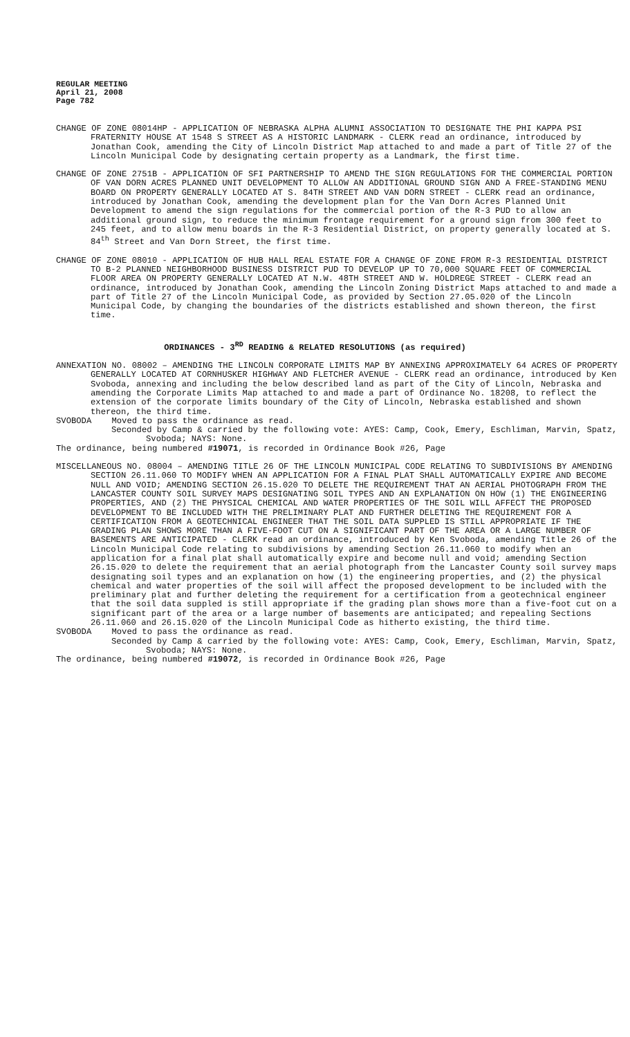REGULAR MEETING
April 21, 2008
Page 782
CHANGE OF ZONE 08014HP - APPLICATION OF NEBRASKA ALPHA ALUMNI ASSOCIATION TO DESIGNATE THE PHI KAPPA PSI FRATERNITY HOUSE AT 1548 S STREET AS A HISTORIC LANDMARK - CLERK read an ordinance, introduced by Jonathan Cook, amending the City of Lincoln District Map attached to and made a part of Title 27 of the Lincoln Municipal Code by designating certain property as a Landmark, the first time.
CHANGE OF ZONE 2751B - APPLICATION OF SFI PARTNERSHIP TO AMEND THE SIGN REGULATIONS FOR THE COMMERCIAL PORTION OF VAN DORN ACRES PLANNED UNIT DEVELOPMENT TO ALLOW AN ADDITIONAL GROUND SIGN AND A FREE-STANDING MENU BOARD ON PROPERTY GENERALLY LOCATED AT S. 84TH STREET AND VAN DORN STREET - CLERK read an ordinance, introduced by Jonathan Cook, amending the development plan for the Van Dorn Acres Planned Unit Development to amend the sign regulations for the commercial portion of the R-3 PUD to allow an additional ground sign, to reduce the minimum frontage requirement for a ground sign from 300 feet to 245 feet, and to allow menu boards in the R-3 Residential District, on property generally located at S. 84<sup>th</sup> Street and Van Dorn Street, the first time.
CHANGE OF ZONE 08010 - APPLICATION OF HUB HALL REAL ESTATE FOR A CHANGE OF ZONE FROM R-3 RESIDENTIAL DISTRICT TO B-2 PLANNED NEIGHBORHOOD BUSINESS DISTRICT PUD TO DEVELOP UP TO 70,000 SQUARE FEET OF COMMERCIAL FLOOR AREA ON PROPERTY GENERALLY LOCATED AT N.W. 48TH STREET AND W. HOLDREGE STREET - CLERK read an ordinance, introduced by Jonathan Cook, amending the Lincoln Zoning District Maps attached to and made a part of Title 27 of the Lincoln Municipal Code, as provided by Section 27.05.020 of the Lincoln Municipal Code, by changing the boundaries of the districts established and shown thereon, the first time.
ORDINANCES - 3<sup>RD</sup> READING & RELATED RESOLUTIONS (as required)
ANNEXATION NO. 08002 – AMENDING THE LINCOLN CORPORATE LIMITS MAP BY ANNEXING APPROXIMATELY 64 ACRES OF PROPERTY GENERALLY LOCATED AT CORNHUSKER HIGHWAY AND FLETCHER AVENUE - CLERK read an ordinance, introduced by Ken Svoboda, annexing and including the below described land as part of the City of Lincoln, Nebraska and amending the Corporate Limits Map attached to and made a part of Ordinance No. 18208, to reflect the extension of the corporate limits boundary of the City of Lincoln, Nebraska established and shown thereon, the third time.
SVOBODA Moved to pass the ordinance as read.
Seconded by Camp & carried by the following vote: AYES: Camp, Cook, Emery, Eschliman, Marvin, Spatz, Svoboda; NAYS: None.
The ordinance, being numbered #19071, is recorded in Ordinance Book #26, Page
MISCELLANEOUS NO. 08004 – AMENDING TITLE 26 OF THE LINCOLN MUNICIPAL CODE RELATING TO SUBDIVISIONS BY AMENDING SECTION 26.11.060 TO MODIFY WHEN AN APPLICATION FOR A FINAL PLAT SHALL AUTOMATICALLY EXPIRE AND BECOME NULL AND VOID; AMENDING SECTION 26.15.020 TO DELETE THE REQUIREMENT THAT AN AERIAL PHOTOGRAPH FROM THE LANCASTER COUNTY SOIL SURVEY MAPS DESIGNATING SOIL TYPES AND AN EXPLANATION ON HOW (1) THE ENGINEERING PROPERTIES, AND (2) THE PHYSICAL CHEMICAL AND WATER PROPERTIES OF THE SOIL WILL AFFECT THE PROPOSED DEVELOPMENT TO BE INCLUDED WITH THE PRELIMINARY PLAT AND FURTHER DELETING THE REQUIREMENT FOR A CERTIFICATION FROM A GEOTECHNICAL ENGINEER THAT THE SOIL DATA SUPPLED IS STILL APPROPRIATE IF THE GRADING PLAN SHOWS MORE THAN A FIVE-FOOT CUT ON A SIGNIFICANT PART OF THE AREA OR A LARGE NUMBER OF BASEMENTS ARE ANTICIPATED - CLERK read an ordinance, introduced by Ken Svoboda, amending Title 26 of the Lincoln Municipal Code relating to subdivisions by amending Section 26.11.060 to modify when an application for a final plat shall automatically expire and become null and void; amending Section 26.15.020 to delete the requirement that an aerial photograph from the Lancaster County soil survey maps designating soil types and an explanation on how (1) the engineering properties, and (2) the physical chemical and water properties of the soil will affect the proposed development to be included with the preliminary plat and further deleting the requirement for a certification from a geotechnical engineer that the soil data suppled is still appropriate if the grading plan shows more than a five-foot cut on a significant part of the area or a large number of basements are anticipated; and repealing Sections 26.11.060 and 26.15.020 of the Lincoln Municipal Code as hitherto existing, the third time.
SVOBODA Moved to pass the ordinance as read.
Seconded by Camp & carried by the following vote: AYES: Camp, Cook, Emery, Eschliman, Marvin, Spatz, Svoboda; NAYS: None.
The ordinance, being numbered #19072, is recorded in Ordinance Book #26, Page